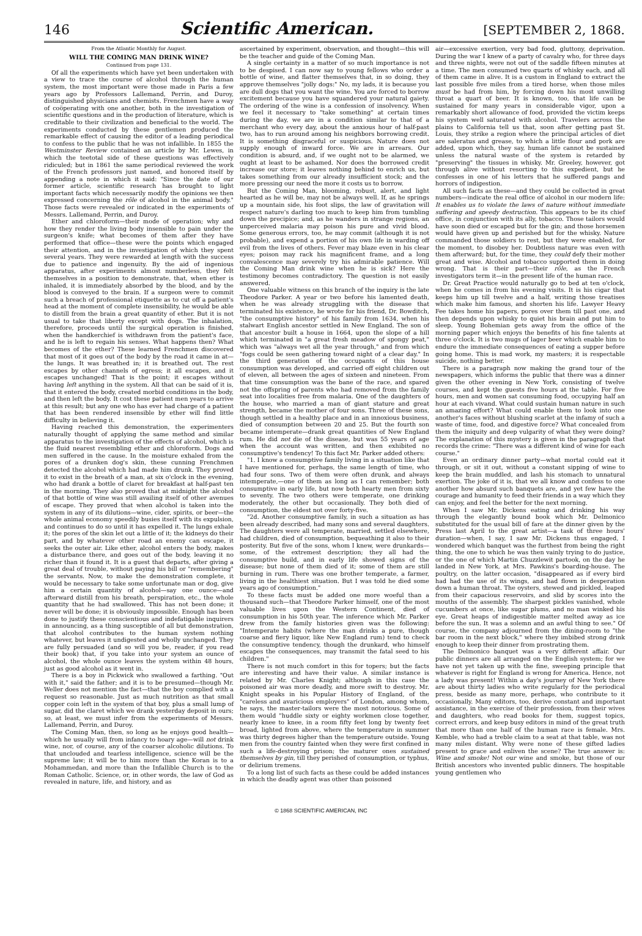146 Scientific American. [SEPTEMBER 2, 1868.
From the Atlantic Monthly for August.
WILL THE COMING MAN DRINK WINE?
Continued from page 131.
Of all the experiments which have yet been undertaken with a view to trace the course of alcohol through the human system, the most important were those made in Paris a few years ago by Professors Lallemand, Perrin, and Duroy, distinguished physicians and chemists. Frenchmen have a way of coöperating with one another, both in the investigation of scientific questions and in the production of literature, which is creditable to their civilization and beneficial to the world. The experiments conducted by these gentlemen produced the remarkable effect of causing the editor of a leading periodical to confess to the public that he was not infallible. In 1855 the Westminster Review contained an article by Mr. Lewes, in which the teetotal side of these questions was effectively ridiculed; but in 1861 the same periodical reviewed the work of the French professors just named, and honored itself by appending a note in which it said: "Since the date of our former article, scientific research has brought to light important facts which necessarily modify the opinions we then expressed concerning the rôle of alcohol in the animal body." Those facts were revealed or indicated in the experiments of Messrs. Lallemand, Perrin, and Duroy.
Ether and chloroform—their mode of operation; why and how they render the living body insensible to pain under the surgeon's knife; what becomes of them after they have performed that office—these were the points which engaged their attention, and in the investigation of which they spent several years. They were rewarded at length with the success due to patience and ingenuity. By the aid of ingenious apparatus, after experiments almost numberless, they felt themselves in a position to demonstrate, that, when ether is inhaled, it is immediately absorbed by the blood, and by the blood is conveyed to the brain. If a surgeon were to commit such a breach of professional etiquette as to cut off a patient's head at the moment of complete insensibility, he would be able to distill from the brain a great quantity of ether. But it is not usual to take that liberty except with dogs. The inhalation, therefore, proceeds until the surgical operation is finished, when the handkerchief is withdrawn from the patient's face, and he is left to regain his senses. What happens then? What becomes of the ether? These learned Frenchmen discovered that most of it goes out of the body by the road it came in at—the lungs. It was breathed in; it is breathed out. The rest escapes by other channels of egress; it all escapes, and it escapes unchanged! That is the point; it escapes without having left anything in the system. All that can be said of it is, that it entered the body, created morbid conditions in the body, and then left the body. It cost these patient men years to arrive at this result; but any one who has ever had charge of a patient that has been rendered insensible by ether will find little difficulty in believing it.
Having reached this demonstration, the experimenters naturally thought of applying the same method and similar apparatus to the investigation of the effects of alcohol, which is the fluid nearest resembling ether and chloroform. Dogs and men suffered in the cause. In the moisture exhaled from the pores of a drunken dog's skin, these cunning Frenchmen detected the alcohol which had made him drunk. They proved it to exist in the breath of a man, at six o'clock in the evening, who had drank a bottle of claret for breakfast at half-past ten in the morning. They also proved that at midnight the alcohol of that bottle of wine was still availing itself of other avenues of escape. They proved that when alcohol is taken into the system in any of its dilutions—wine, cider, spirits, or beer—the whole animal economy speedily busies itself with its expulsion, and continues to do so until it has expelled it. The lungs exhale it; the pores of the skin let out a little of it; the kidneys do their part, and by whatever other road an enemy can escape, it seeks the outer air. Like ether, alcohol enters the body, makes a disturbance there, and goes out of the body, leaving it no richer than it found it. It is a guest that departs, after giving a great deal of trouble, without paying his bill or "remembering" the servants. Now, to make the demonstration complete, it would be necessary to take some unfortunate man or dog, give him a certain quantity of alcohol—say one ounce—and afterward distill from his breath, perspiration, etc., the whole quantity that he had swallowed. This has not been done; it never will be done; it is obviously impossible. Enough has been done to justify these conscientious and indefatigable inquirers in announcing, as a thing susceptible of all but demonstration, that alcohol contributes to the human system nothing whatever, but leaves it undigested and wholly unchanged. They are fully persuaded (and so will you be, reader, if you read their book) that, if you take into your system an ounce of alcohol, the whole ounce leaves the system within 48 hours, just as good alcohol as it went in.
There is a boy in Pickwick who swallowed a farthing. "Out with it," said the father; and it is to be presumed—though Mr. Weller does not mention the fact—that the boy complied with a request so reasonable. Just as much nutrition as that small copper coin left in the system of that boy, plus a small lump of sugar, did the claret which we drank yesterday deposit in ours; so, at least, we must infer from the experiments of Messrs. Lallemand, Perrin, and Duroy.
The Coming Man, then, so long as he enjoys good health—which he usually will from infancy to hoary age—will not drink wine, nor, of course, any of the coarser alcoholic dilutions. To that unclouded and tearless intelligence, science will be the supreme law; it will be to him more than the Koran is to a Mohammedan, and more than the Infallible Church is to the Roman Catholic. Science, or, in other words, the law of God as revealed in nature, life, and history, and as
ascertained by experiment, observation, and thought—this will be the teacher and guide of the Coming Man.
A single certainty in a matter of so much importance is not to be despised. I can now say to young fellows who order a bottle of wine, and flatter themselves that, in so doing, they approve themselves "jolly dogs:" No, my lads, it is because you are dull dogs that you want the wine. You are forced to borrow excitement because you have squandered your natural gaiety. The ordering of the wine is a confession of insolvency. When we feel it necessary to "take something" at certain times during the day, we are in a condition similar to that of a merchant who every day, about the anxious hour of half-past two, has to run around among his neighbors borrowing credit. It is something disgraceful or suspicious. Nature does not supply enough of inward force. We are in arrears. Our condition is absurd, and, if we ought not to be alarmed, we ought at least to be ashamed. Nor does the borrowed credit increase our store; it leaves nothing behind to enrich us, but takes something from our already insufficient stock; and the more pressing our need the more it costs us to borrow.
But the Coming Man, blooming, robust, alert, and light hearted as he will be, may not be always well. If, as he springs up a mountain side, his foot slips, the law of gravitation will respect nature's darling too much to keep him from tumbling down the precipice; and, as he wanders in strange regions, an unperceived malaria may poison his pure and vivid blood. Some generous errors, too, he may commit (although it is not probable), and expend a portion of his own life in warding off evil from the lives of others. Fever may blaze even in his clear eyes; poison may rack his magnificent frame, and a long convalescence may severely try his admirable patience. Will the Coming Man drink wine when he is sick? Here the testimony becomes contradictory. The question is not easily answered.
One valuable witness on this branch of the inquiry is the late Theodore Parker. A year or two before his lamented death, when he was already struggling with the disease that terminated his existence, he wrote for his friend, Dr. Bowditch, "the consumptive history" of his family from 1634, when his stalwart English ancestor settled in New England. The son of that ancestor built a house in 1664, upon the slope of a hill which terminated in "a great fresh meadow of spongy peat," which was "always wet all the year through," and from which "fogs could be seen gathering toward night of a clear day." In the third generation of the occupants of this house consumption was developed, and carried off eight children out of eleven, all between the ages of sixteen and nineteen. From that time consumption was the bane of the race, and spared not the offspring of parents who had removed from the family seat into localities free from malaria. One of the daughters of the house, who married a man of giant stature and great strength, became the mother of four sons. Three of these sons, though settled in a healthy place and in an innoxious business, died of consumption between 20 and 25. But the fourth son became intemperate—drank great quantities of New England rum. He did not die of the disease, but was 55 years of age when the account was written, and then exhibited no consumptive's tendency! To this fact Mr. Parker added others:
"1. I know a consumptive family living in a situation like that I have mentioned for, perhaps, the same length of time, who had four sons. Two of them were often drunk, and always intemperate,—one of them as long as I can remember; both consumptive in early life, but now both hearty men from sixty to seventy. The two others were temperate, one drinking moderately, the other but occasionally. They both died of consumption, the eldest not over forty-five.
"2d. Another consumptive family, in such a situation as has been already described, had many sons and several daughters. The daughters were all temperate, married, settled elsewhere, had children, died of consumption, bequeathing it also to their posterity. But five of the sons, whom I knew, were drunkards—some, of the extremest description; they all had the consumptive build, and in early life showed signs of the disease; but none of them died of it; some of them are still burning in rum. There was one brother temperate, a farmer, living in the healthiest situation. But I was told he died some years ago of consumption."
To these facts must be added one more woeful than a thousand such—that Theodore Parker himself, one of the most valuable lives upon the Western Continent, died of consumption in his 50th year. The inference which Mr. Parker drew from the family histories given was the following: "Intemperate habits (where the man drinks a pure, though coarse and fiery liquor, like New England rum) tend to check the consumptive tendency, though the drunkard, who himself escapes the consequences, may transmit the fatal seed to his children."
There is not much comfort in this for topers; but the facts are interesting and have their value. A similar instance is related by Mr. Charles Knight; although in this case the poisoned air was more deadly, and more swift to destroy. Mr. Knight speaks in his Popular History of England, of the "careless and avaricious employers" of London, among whom, he says, the master-tailors were the most notorious. Some of them would "huddle sixty or eighty workmen close together, nearly knee to knee, in a room fifty feet long by twenty feet broad, lighted from above, where the temperature in summer was thirty degrees higher than the temperature outside. Young men from the country fainted when they were first confined in such a life-destroying prison; the maturer ones sustained themselves by gin, till they perished of consumption, or typhus, or delirium tremens.
To a long list of such facts as these could be added instances in which the deadly agent was other than poisoned
air—excessive exertion, very bad food, gluttony, deprivation. During the war I knew of a party of cavalry who, for three days and three nights, were not out of the saddle fifteen minutes at a time. The men consumed two quarts of whisky each, and all of them came in alive. It is a custom in England to extract the last possible five miles from a tired horse, when those miles must be had from him, by forcing down his most unwilling throat a quart of beer. It is known, too, that life can be sustained for many years in considerable vigor, upon a remarkably short allowance of food, provided the victim keeps his system well saturated with alcohol. Travelers across the plains to California tell us that, soon after getting past St. Louis, they strike a region where the principal articles of diet are saleratus and grease, to which a little flour and pork are added, upon which, they say, human life cannot be sustained unless the natural waste of the system is retarded by "preserving" the tissues in whisky. Mr. Greeley, however, got through alive without resorting to this expedient, but he confesses in one of his letters that he suffered pangs and horrors of indigestion.
All such facts as these—and they could be collected in great numbers—indicate the real office of alcohol in our modern life: It enables us to violate the laws of nature without immediate suffering and speedy destruction. This appears to be its chief office, in conjunction with its ally, tobacco. Those tailors would have soon died or escaped but for the gin; and those horsemen would have given up and perished but for the whisky. Nature commanded those soldiers to rest, but they were enabled, for the moment, to disobey her. Doubtless nature was even with them afterward; but, for the time, they could defy their mother great and wise. Alcohol and tobacco supported them in doing wrong. That is their part—their rôle, as the French investigators term it—in the present life of the human race.
Dr. Great Practice would naturally go to bed at ten o'clock, when he comes in from his evening visits. It is his cigar that keeps him up till twelve and a half, writing those treatises which make him famous, and shorten his life. Lawyer Heavy Fee takes home his papers, pores over them till past one, and then depends upon whisky to quiet his brain and put him to sleep. Young Bohemian gets away from the office of the morning paper which enjoys the benefits of his fine talents at three o'clock. It is two mugs of lager beer which enable him to endure the immediate consequences of eating a supper before going home. This is mad work, my masters; it is respectable suicide, nothing better.
There is a paragraph now making the grand tour of the newspapers, which informs the public that there was a dinner given the other evening in New York, consisting of twelve courses, and kept the guests five hours at the table. For five hours, men and women sat consuming food, occupying half an hour at each vivand. What could sustain human nature in such an amazing effort? What could enable them to look into one another's faces without blushing scarlet at the infamy of such a waste of time, food, and digestive force? What concealed from them the iniquity and deep vulgarity of what they were doing? The explanation of this mystery is given in the paragraph that records the crime: "There was a different kind of wine for each course."
Even an ordinary dinner party—what mortal could eat it through, or sit it out, without a constant sipping of wine to keep the brain muddled, and lash his stomach to unnatural exertion. The joke of it is, that we all know and confess to one another how absurd such banquets are, and yet few have the courage and humanity to feed their friends in a way which they can enjoy, and feel the better for the next morning.
When I saw Mr. Dickens eating and drinking his way through the elegantly bound book which Mr. Delmonico substituted for the usual bill of fare at the dinner given by the Press last April to the great artist—a task of three hours' duration—when, I say, I saw Mr. Dickens thus engaged, I wondered which banquet was the furthest from being the right thing, the one to which he was then vainly trying to do justice, or the one of which Martin Chuzzlewit partook, on the day he landed in New York, at Mrs. Pawkins's boarding-house. The poultry, on the latter occasion, "disappeared as if every bird had had the use of its wings, and had flown in desperation down a human throat. The oysters, stewed and pickled, leaped from their capacious reservoirs, and slid by scores into the mouths of the assembly. The sharpest pickles vanished, whole cucumbers at once, like sugar plums, and no man winked his eye. Great heaps of indigestible matter melted away as ice before the sun. It was a solemn and an awful thing to see." Of course, the company adjourned from the dining-room to "the bar room in the next block," where they imbibed strong drink enough to keep their dinner from prostrating them.
The Delmonico banquet was a very different affair. Our public dinners are all arranged on the English system; for we have not yet taken up with the fine, sweeping principle that whatever is right for England is wrong for America. Hence, not a lady was present! Within a day's journey of New York there are about thirty ladies who write regularly for the periodical press, beside as many more, perhaps, who contribute to it occasionally. Many editors, too, derive constant and important assistance, in the exercise of their profession, from their wives and daughters, who read books for them, suggest topics, correct errors, and keep busy editors in mind of the great truth that more than one half of the human race is female. Mrs. Kemble, who had a treble claim to a seat at that table, was not many miles distant. Why were none of these gifted ladies present to grace and enliven the scene? The true answer is: Wine and smoke! Not our wine and smoke, but those of our British ancestors who invented public dinners. The hospitable young gentlemen who
© 1868 SCIENTIFIC AMERICAN, INC